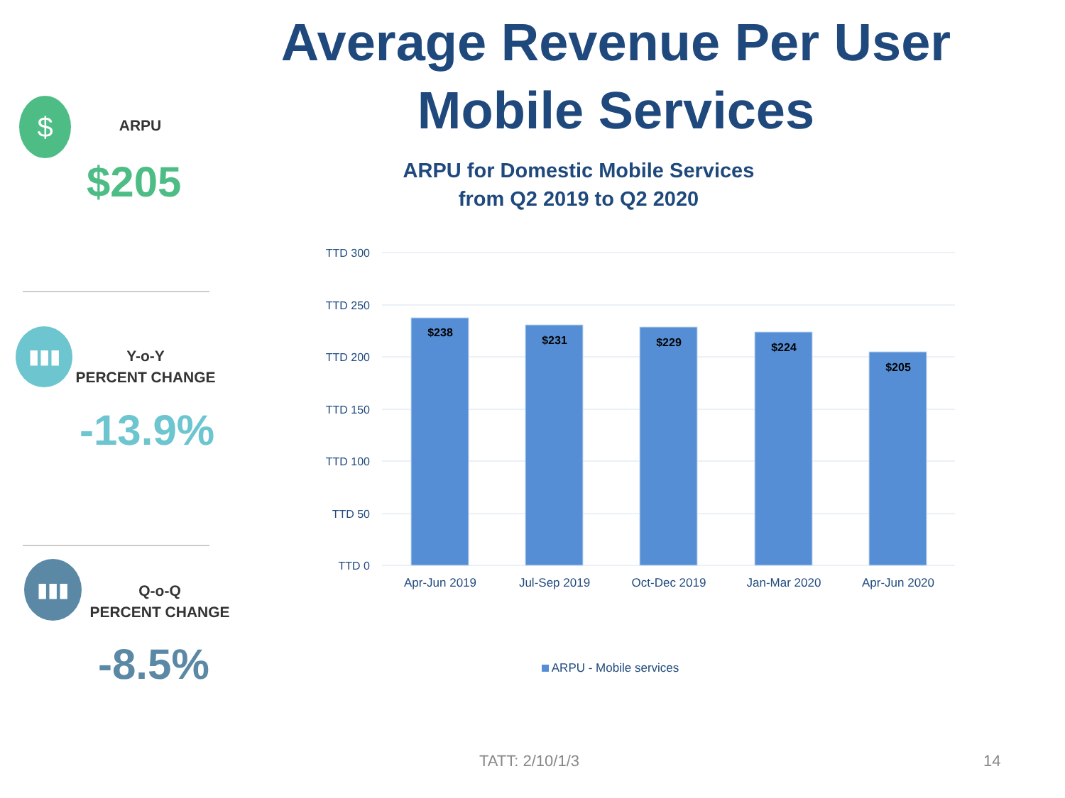Average Revenue Per User
Mobile Services
$ ARPU
$205
▮▮▮
Y-o-Y
PERCENT CHANGE
-13.9%
▮▮▮
Q-o-Q
PERCENT CHANGE
-8.5%
ARPU for Domestic Mobile Services
from Q2 2019 to Q2 2020
TTD 300
TTD 250
TTD 200
TTD 150
TTD 100
TTD 50
TTD 0
$238
$231
$229
$224
$205
Apr-Jun 2019
Jul-Sep 2019
Oct-Dec 2019
Jan-Mar 2020
Apr-Jun 2020
ARPU - Mobile services
TATT: 2/10/1/3 14